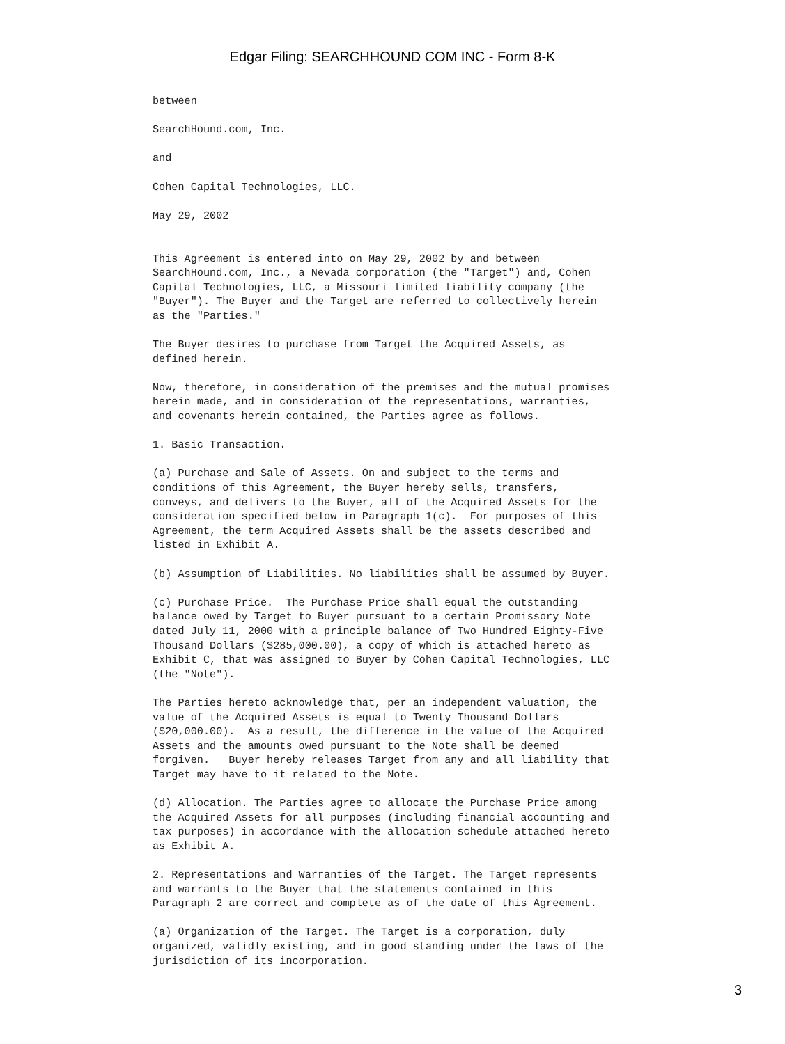Edgar Filing: SEARCHHOUND COM INC - Form 8-K
between

SearchHound.com, Inc.

and

Cohen Capital Technologies, LLC.

May 29, 2002


This Agreement is entered into on May 29, 2002 by and between
SearchHound.com, Inc., a Nevada corporation (the "Target") and, Cohen
Capital Technologies, LLC, a Missouri limited liability company (the
"Buyer"). The Buyer and the Target are referred to collectively herein
as the "Parties."

The Buyer desires to purchase from Target the Acquired Assets, as
defined herein.

Now, therefore, in consideration of the premises and the mutual promises
herein made, and in consideration of the representations, warranties,
and covenants herein contained, the Parties agree as follows.

1. Basic Transaction.

(a) Purchase and Sale of Assets. On and subject to the terms and
conditions of this Agreement, the Buyer hereby sells, transfers,
conveys, and delivers to the Buyer, all of the Acquired Assets for the
consideration specified below in Paragraph 1(c).  For purposes of this
Agreement, the term Acquired Assets shall be the assets described and
listed in Exhibit A.

(b) Assumption of Liabilities. No liabilities shall be assumed by Buyer.

(c) Purchase Price.  The Purchase Price shall equal the outstanding
balance owed by Target to Buyer pursuant to a certain Promissory Note
dated July 11, 2000 with a principle balance of Two Hundred Eighty-Five
Thousand Dollars ($285,000.00), a copy of which is attached hereto as
Exhibit C, that was assigned to Buyer by Cohen Capital Technologies, LLC
(the "Note").

The Parties hereto acknowledge that, per an independent valuation, the
value of the Acquired Assets is equal to Twenty Thousand Dollars
($20,000.00).  As a result, the difference in the value of the Acquired
Assets and the amounts owed pursuant to the Note shall be deemed
forgiven.   Buyer hereby releases Target from any and all liability that
Target may have to it related to the Note.

(d) Allocation. The Parties agree to allocate the Purchase Price among
the Acquired Assets for all purposes (including financial accounting and
tax purposes) in accordance with the allocation schedule attached hereto
as Exhibit A.

2. Representations and Warranties of the Target. The Target represents
and warrants to the Buyer that the statements contained in this
Paragraph 2 are correct and complete as of the date of this Agreement.

(a) Organization of the Target. The Target is a corporation, duly
organized, validly existing, and in good standing under the laws of the
jurisdiction of its incorporation.
3